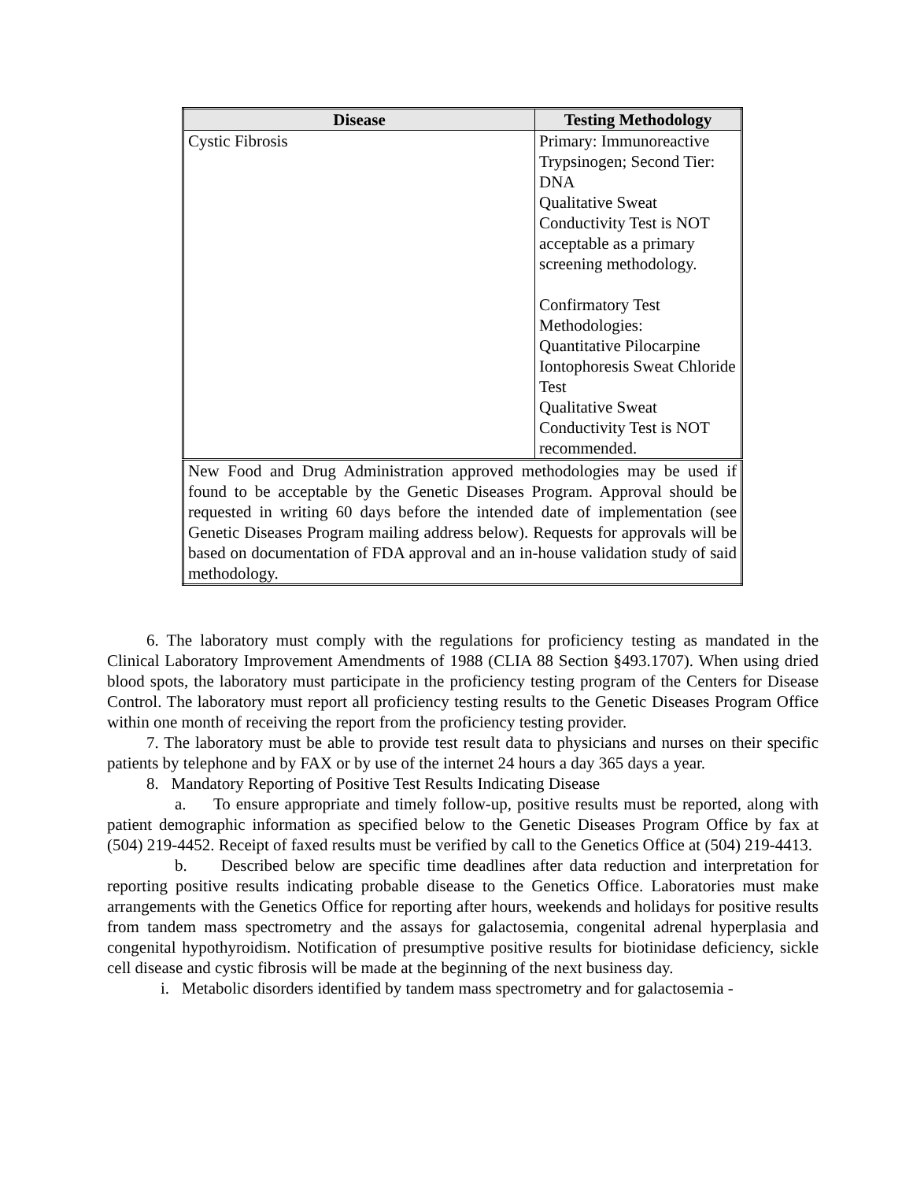| Disease | Testing Methodology |
| --- | --- |
| Cystic Fibrosis | Primary: Immunoreactive Trypsinogen; Second Tier: DNA Qualitative Sweat Conductivity Test is NOT acceptable as a primary screening methodology. Confirmatory Test Methodologies: Quantitative Pilocarpine Iontophoresis Sweat Chloride Test Qualitative Sweat Conductivity Test is NOT recommended. |
| New Food and Drug Administration approved methodologies may be used if found to be acceptable by the Genetic Diseases Program. Approval should be requested in writing 60 days before the intended date of implementation (see Genetic Diseases Program mailing address below). Requests for approvals will be based on documentation of FDA approval and an in-house validation study of said methodology. | |
6. The laboratory must comply with the regulations for proficiency testing as mandated in the Clinical Laboratory Improvement Amendments of 1988 (CLIA 88 Section §493.1707). When using dried blood spots, the laboratory must participate in the proficiency testing program of the Centers for Disease Control. The laboratory must report all proficiency testing results to the Genetic Diseases Program Office within one month of receiving the report from the proficiency testing provider.
7. The laboratory must be able to provide test result data to physicians and nurses on their specific patients by telephone and by FAX or by use of the internet 24 hours a day 365 days a year.
8. Mandatory Reporting of Positive Test Results Indicating Disease
a. To ensure appropriate and timely follow-up, positive results must be reported, along with patient demographic information as specified below to the Genetic Diseases Program Office by fax at (504) 219-4452. Receipt of faxed results must be verified by call to the Genetics Office at (504) 219-4413.
b. Described below are specific time deadlines after data reduction and interpretation for reporting positive results indicating probable disease to the Genetics Office. Laboratories must make arrangements with the Genetics Office for reporting after hours, weekends and holidays for positive results from tandem mass spectrometry and the assays for galactosemia, congenital adrenal hyperplasia and congenital hypothyroidism. Notification of presumptive positive results for biotinidase deficiency, sickle cell disease and cystic fibrosis will be made at the beginning of the next business day.
i. Metabolic disorders identified by tandem mass spectrometry and for galactosemia -